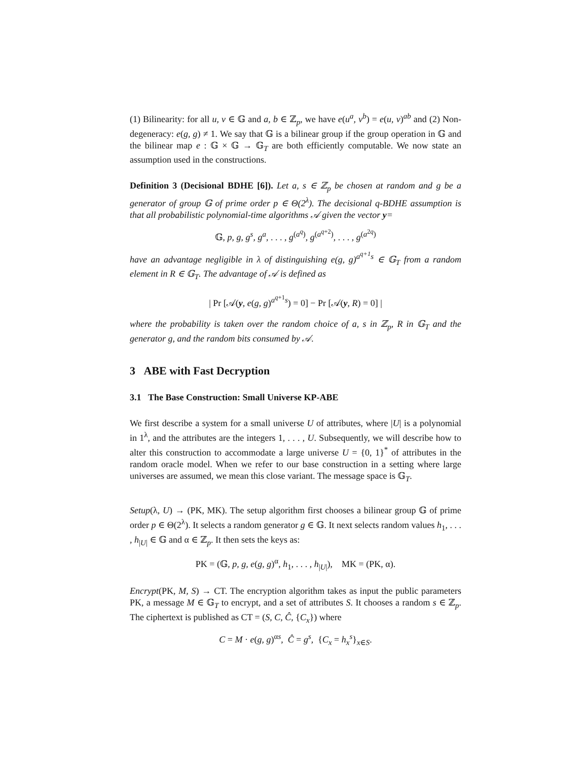(1) Bilinearity: for all u, v ∈ 𝔾 and a, b ∈ ℤ<sub>p</sub>, we have e(u<sup>a</sup>, v<sup>b</sup>) = e(u, v)<sup>ab</sup> and (2) Non-degeneracy: e(g, g) ≠ 1. We say that 𝔾 is a bilinear group if the group operation in 𝔾 and the bilinear map e : 𝔾 × 𝔾 → 𝔾<sub>T</sub> are both efficiently computable. We now state an assumption used in the constructions.
Definition 3 (Decisional BDHE [6]). Let a, s ∈ ℤ<sub>p</sub> be chosen at random and g be a generator of group 𝔾 of prime order p ∈ Θ(2<sup>λ</sup>). The decisional q-BDHE assumption is that all probabilistic polynomial-time algorithms 𝒜 given the vector y=
𝔾, p, g, g<sup>s</sup>, g<sup>a</sup>, . . . , g<sup>(a<sup>q</sup>)</sup>, g<sup>(a<sup>q+2</sup>)</sup>, . . . , g<sup>(a<sup>2q</sup>)</sup>
have an advantage negligible in λ of distinguishing e(g, g)<sup>a<sup>q+1</sup>s</sup> ∈ 𝔾<sub>T</sub> from a random element in R ∈ 𝔾<sub>T</sub>. The advantage of 𝒜 is defined as
| Pr [𝒜(y, e(g, g)<sup>a<sup>q+1</sup>s</sup>) = 0] − Pr [𝒜(y, R) = 0] |
where the probability is taken over the random choice of a, s in ℤ<sub>p</sub>, R in 𝔾<sub>T</sub> and the generator g, and the random bits consumed by 𝒜.
3 ABE with Fast Decryption
3.1 The Base Construction: Small Universe KP-ABE
We first describe a system for a small universe U of attributes, where |U| is a polynomial in 1<sup>λ</sup>, and the attributes are the integers 1, . . . , U. Subsequently, we will describe how to alter this construction to accommodate a large universe U = {0, 1}<sup>*</sup> of attributes in the random oracle model. When we refer to our base construction in a setting where large universes are assumed, we mean this close variant. The message space is 𝔾<sub>T</sub>.
Setup(λ, U) → (PK, MK). The setup algorithm first chooses a bilinear group 𝔾 of prime order p ∈ Θ(2<sup>λ</sup>). It selects a random generator g ∈ 𝔾. It next selects random values h<sub>1</sub>, . . . , h<sub>|U|</sub> ∈ 𝔾 and α ∈ ℤ<sub>p</sub>. It then sets the keys as:
PK = (𝔾, p, g, e(g, g)<sup>α</sup>, h<sub>1</sub>, . . . , h<sub>|U|</sub>), MK = (PK, α).
Encrypt(PK, M, S) → CT. The encryption algorithm takes as input the public parameters PK, a message M ∈ 𝔾<sub>T</sub> to encrypt, and a set of attributes S. It chooses a random s ∈ ℤ<sub>p</sub>. The ciphertext is published as CT = (S, C, Ĉ, {C<sub>x</sub>}) where
C = M · e(g, g)<sup>αs</sup>, Ĉ = g<sup>s</sup>, {C<sub>x</sub> = h<sub>x</sub><sup>s</sup>}<sub>x∈S</sub>.